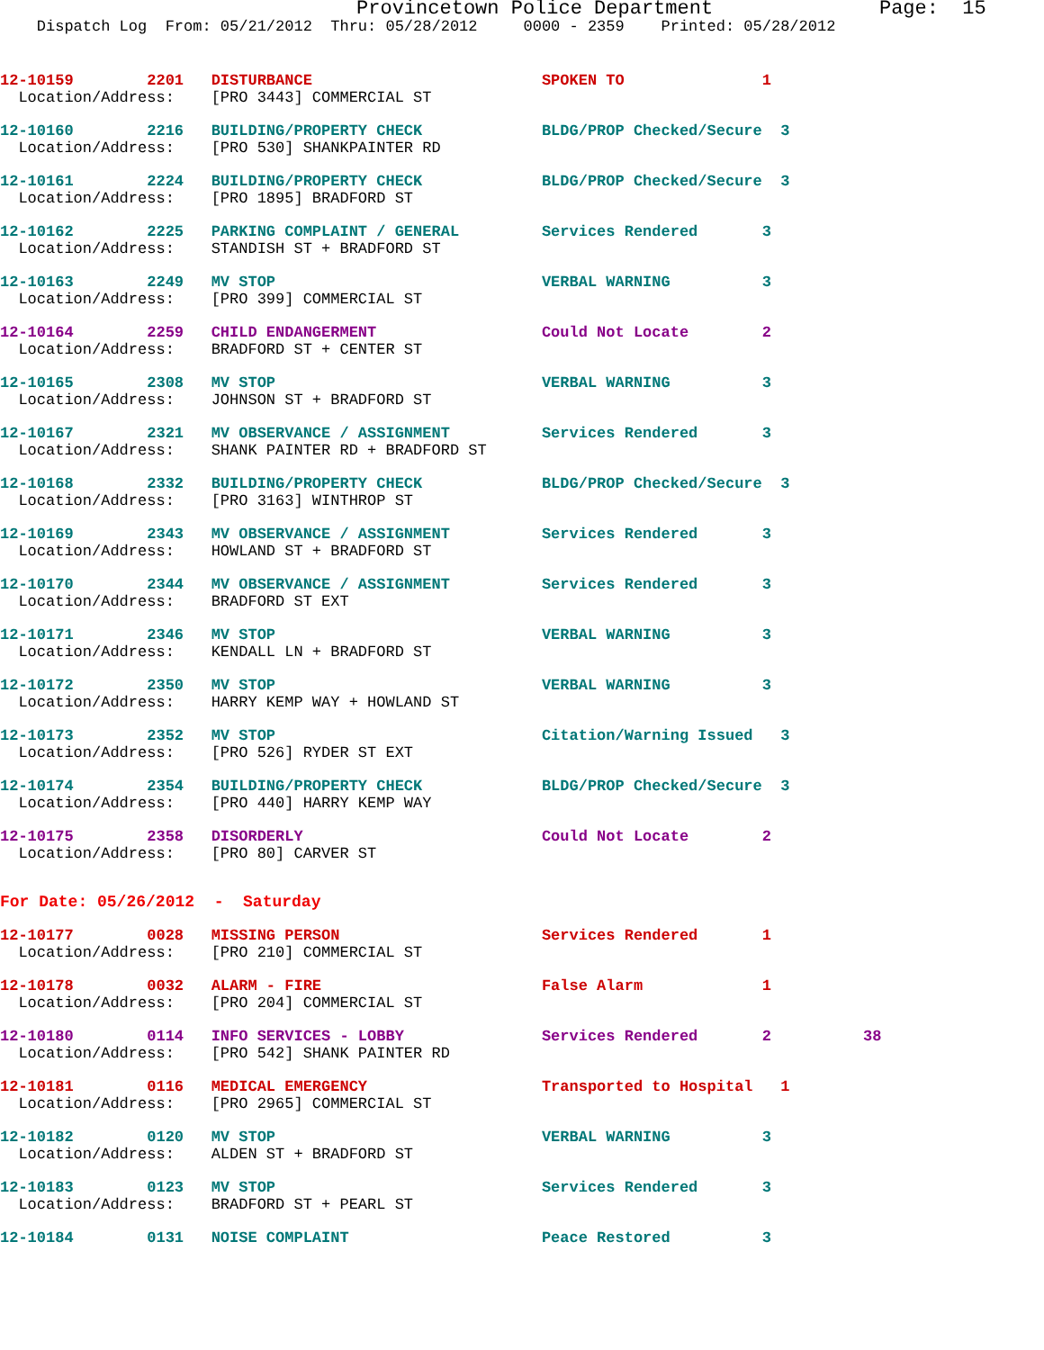Provincetown Police Department Page: 15
Dispatch Log From: 05/21/2012 Thru: 05/28/2012 0000 - 2359 Printed: 05/28/2012
12-10159 2201 DISTURBANCE SPOKEN TO 1
Location/Address: [PRO 3443] COMMERCIAL ST
12-10160 2216 BUILDING/PROPERTY CHECK BLDG/PROP Checked/Secure 3
Location/Address: [PRO 530] SHANKPAINTER RD
12-10161 2224 BUILDING/PROPERTY CHECK BLDG/PROP Checked/Secure 3
Location/Address: [PRO 1895] BRADFORD ST
12-10162 2225 PARKING COMPLAINT / GENERAL Services Rendered 3
Location/Address: STANDISH ST + BRADFORD ST
12-10163 2249 MV STOP VERBAL WARNING 3
Location/Address: [PRO 399] COMMERCIAL ST
12-10164 2259 CHILD ENDANGERMENT Could Not Locate 2
Location/Address: BRADFORD ST + CENTER ST
12-10165 2308 MV STOP VERBAL WARNING 3
Location/Address: JOHNSON ST + BRADFORD ST
12-10167 2321 MV OBSERVANCE / ASSIGNMENT Services Rendered 3
Location/Address: SHANK PAINTER RD + BRADFORD ST
12-10168 2332 BUILDING/PROPERTY CHECK BLDG/PROP Checked/Secure 3
Location/Address: [PRO 3163] WINTHROP ST
12-10169 2343 MV OBSERVANCE / ASSIGNMENT Services Rendered 3
Location/Address: HOWLAND ST + BRADFORD ST
12-10170 2344 MV OBSERVANCE / ASSIGNMENT Services Rendered 3
Location/Address: BRADFORD ST EXT
12-10171 2346 MV STOP VERBAL WARNING 3
Location/Address: KENDALL LN + BRADFORD ST
12-10172 2350 MV STOP VERBAL WARNING 3
Location/Address: HARRY KEMP WAY + HOWLAND ST
12-10173 2352 MV STOP Citation/Warning Issued 3
Location/Address: [PRO 526] RYDER ST EXT
12-10174 2354 BUILDING/PROPERTY CHECK BLDG/PROP Checked/Secure 3
Location/Address: [PRO 440] HARRY KEMP WAY
12-10175 2358 DISORDERLY Could Not Locate 2
Location/Address: [PRO 80] CARVER ST
For Date: 05/26/2012 - Saturday
12-10177 0028 MISSING PERSON Services Rendered 1
Location/Address: [PRO 210] COMMERCIAL ST
12-10178 0032 ALARM - FIRE False Alarm 1
Location/Address: [PRO 204] COMMERCIAL ST
12-10180 0114 INFO SERVICES - LOBBY Services Rendered 2 38
Location/Address: [PRO 542] SHANK PAINTER RD
12-10181 0116 MEDICAL EMERGENCY Transported to Hospital 1
Location/Address: [PRO 2965] COMMERCIAL ST
12-10182 0120 MV STOP VERBAL WARNING 3
Location/Address: ALDEN ST + BRADFORD ST
12-10183 0123 MV STOP Services Rendered 3
Location/Address: BRADFORD ST + PEARL ST
12-10184 0131 NOISE COMPLAINT Peace Restored 3